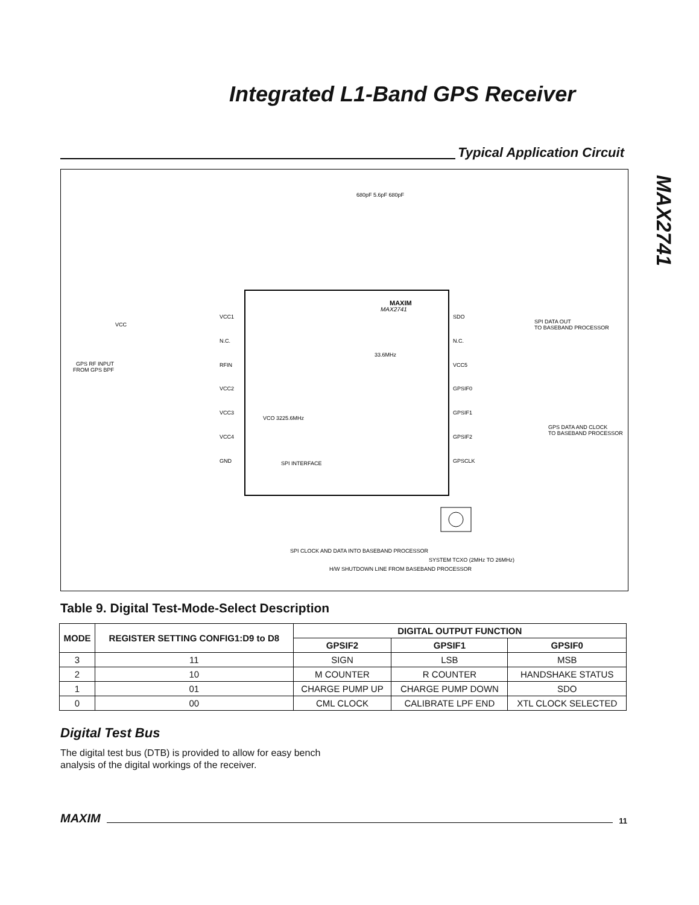Integrated L1-Band GPS Receiver
MAX2741
Typical Application Circuit
MAX2741
MAXIM
VCC1
N.C.
RFIN
VCC2
VCC3
VCC4
GND
SDO
N.C.
VCC5
GPSIF0
GPSIF1
GPSIF2
GPSCLK
VCC
GPS RF INPUT
FROM GPS BPF
SPI DATA OUT
TO BASEBAND PROCESSOR
GPS DATA AND CLOCK
TO BASEBAND PROCESSOR
SPI INTERFACE
33.6MHz
VCO 3225.6MHz
SPI CLOCK AND DATA INTO BASEBAND PROCESSOR
H/W SHUTDOWN LINE FROM BASEBAND PROCESSOR
SYSTEM TCXO (2MHz TO 26MHz)
680pF 5.6pF 680pF
Table 9. Digital Test-Mode-Select Description
| MODE | REGISTER SETTING CONFIG1:D9 to D8 | DIGITAL OUTPUT FUNCTION | | |
| --- | --- | --- | --- | --- |
| | | GPSIF2 | GPSIF1 | GPSIF0 |
| 3 | 11 | SIGN | LSB | MSB |
| 2 | 10 | M COUNTER | R COUNTER | HANDSHAKE STATUS |
| 1 | 01 | CHARGE PUMP UP | CHARGE PUMP DOWN | SDO |
| 0 | 00 | CML CLOCK | CALIBRATE LPF END | XTL CLOCK SELECTED |
Digital Test Bus
The digital test bus (DTB) is provided to allow for easy bench analysis of the digital workings of the receiver.
MAXIM
11